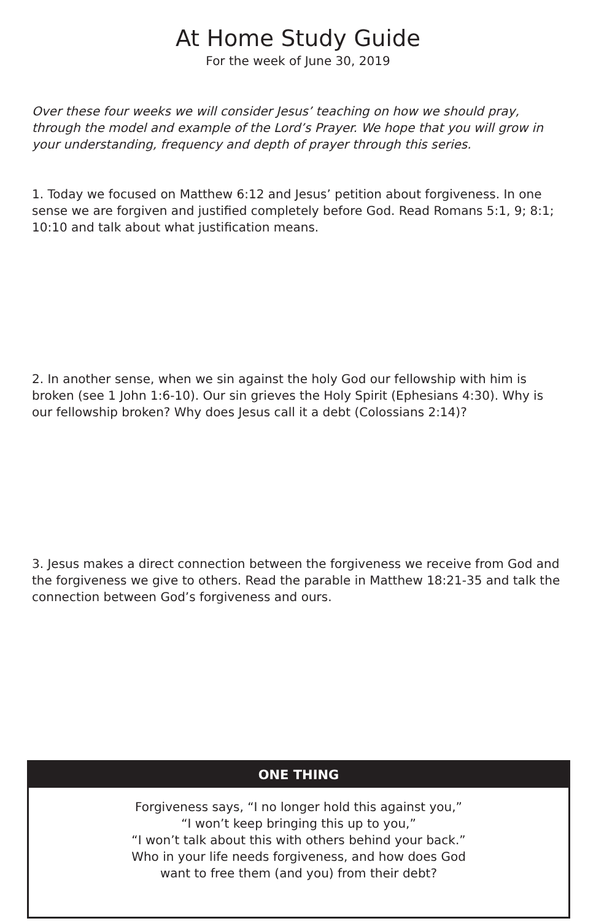At Home Study Guide
For the week of June 30, 2019
Over these four weeks we will consider Jesus’ teaching on how we should pray, through the model and example of the Lord’s Prayer. We hope that you will grow in your understanding, frequency and depth of prayer through this series.
1. Today we focused on Matthew 6:12 and Jesus’ petition about forgiveness. In one sense we are forgiven and justified completely before God. Read Romans 5:1, 9; 8:1; 10:10 and talk about what justification means.
2. In another sense, when we sin against the holy God our fellowship with him is broken (see 1 John 1:6-10). Our sin grieves the Holy Spirit (Ephesians 4:30). Why is our fellowship broken? Why does Jesus call it a debt (Colossians 2:14)?
3. Jesus makes a direct connection between the forgiveness we receive from God and the forgiveness we give to others. Read the parable in Matthew 18:21-35 and talk the connection between God’s forgiveness and ours.
ONE THING
Forgiveness says, “I no longer hold this against you,”
“I won’t keep bringing this up to you,”
“I won’t talk about this with others behind your back.”
Who in your life needs forgiveness, and how does God
want to free them (and you) from their debt?